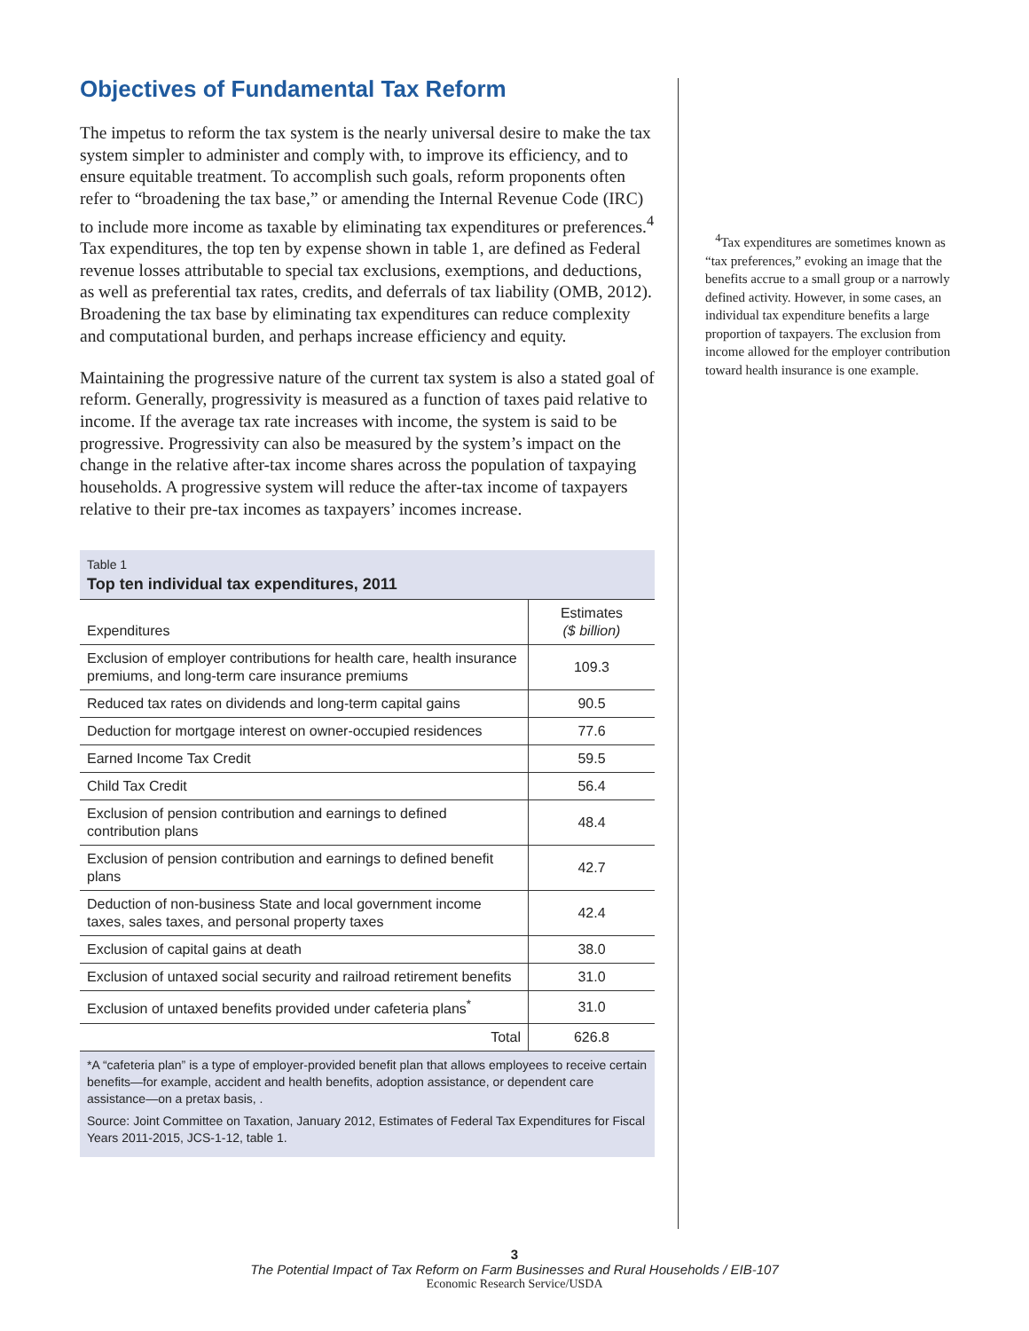Objectives of Fundamental Tax Reform
The impetus to reform the tax system is the nearly universal desire to make the tax system simpler to administer and comply with, to improve its efficiency, and to ensure equitable treatment. To accomplish such goals, reform proponents often refer to “broadening the tax base,” or amending the Internal Revenue Code (IRC) to include more income as taxable by eliminating tax expenditures or preferences.<sup>4</sup> Tax expenditures, the top ten by expense shown in table 1, are defined as Federal revenue losses attributable to special tax exclusions, exemptions, and deductions, as well as preferential tax rates, credits, and deferrals of tax liability (OMB, 2012). Broadening the tax base by eliminating tax expenditures can reduce complexity and computational burden, and perhaps increase efficiency and equity.
Maintaining the progressive nature of the current tax system is also a stated goal of reform. Generally, progressivity is measured as a function of taxes paid relative to income. If the average tax rate increases with income, the system is said to be progressive. Progressivity can also be measured by the system’s impact on the change in the relative after-tax income shares across the population of taxpaying households. A progressive system will reduce the after-tax income of taxpayers relative to their pre-tax incomes as taxpayers’ incomes increase.
Table 1
Top ten individual tax expenditures, 2011
| Expenditures | Estimates ($ billion) |
| --- | --- |
| Exclusion of employer contributions for health care, health insurance premiums, and long-term care insurance premiums | 109.3 |
| Reduced tax rates on dividends and long-term capital gains | 90.5 |
| Deduction for mortgage interest on owner-occupied residences | 77.6 |
| Earned Income Tax Credit | 59.5 |
| Child Tax Credit | 56.4 |
| Exclusion of pension contribution and earnings to defined contribution plans | 48.4 |
| Exclusion of pension contribution and earnings to defined benefit plans | 42.7 |
| Deduction of non-business State and local government income taxes, sales taxes, and personal property taxes | 42.4 |
| Exclusion of capital gains at death | 38.0 |
| Exclusion of untaxed social security and railroad retirement benefits | 31.0 |
| Exclusion of untaxed benefits provided under cafeteria plans<sup>*</sup> | 31.0 |
| Total | 626.8 |
*A “cafeteria plan” is a type of employer-provided benefit plan that allows employees to receive certain benefits—for example, accident and health benefits, adoption assistance, or dependent care assistance—on a pretax basis, .
Source: Joint Committee on Taxation, January 2012, Estimates of Federal Tax Expenditures for Fiscal Years 2011-2015, JCS-1-12, table 1.
<sup>4</sup> Tax expenditures are sometimes known as “tax preferences,” evoking an image that the benefits accrue to a small group or a narrowly defined activity. However, in some cases, an individual tax expenditure benefits a large proportion of taxpayers. The exclusion from income allowed for the employer contribution toward health insurance is one example.
3
The Potential Impact of Tax Reform on Farm Businesses and Rural Households / EIB-107
Economic Research Service/USDA